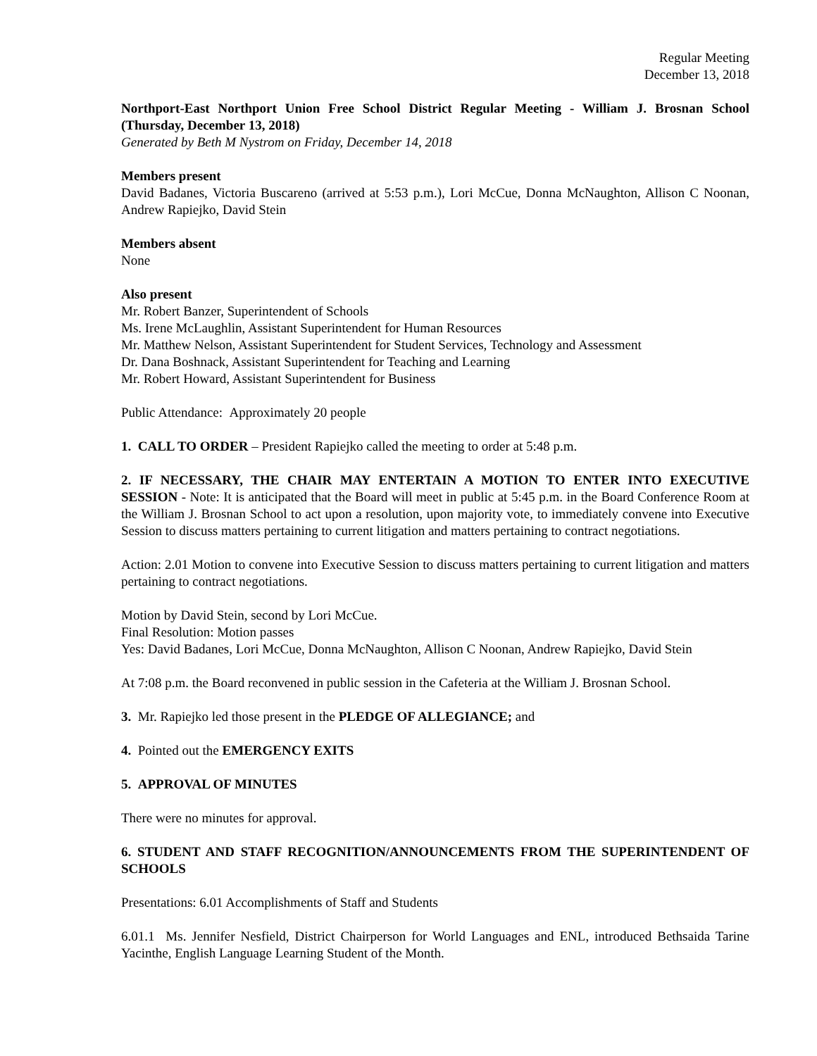Regular Meeting
December 13, 2018
Northport-East Northport Union Free School District Regular Meeting - William J. Brosnan School (Thursday, December 13, 2018)
Generated by Beth M Nystrom on Friday, December 14, 2018
Members present
David Badanes, Victoria Buscareno (arrived at 5:53 p.m.), Lori McCue, Donna McNaughton, Allison C Noonan, Andrew Rapiejko, David Stein
Members absent
None
Also present
Mr. Robert Banzer, Superintendent of Schools
Ms. Irene McLaughlin, Assistant Superintendent for Human Resources
Mr. Matthew Nelson, Assistant Superintendent for Student Services, Technology and Assessment
Dr. Dana Boshnack, Assistant Superintendent for Teaching and Learning
Mr. Robert Howard, Assistant Superintendent for Business
Public Attendance: Approximately 20 people
1. CALL TO ORDER – President Rapiejko called the meeting to order at 5:48 p.m.
2. IF NECESSARY, THE CHAIR MAY ENTERTAIN A MOTION TO ENTER INTO EXECUTIVE SESSION - Note: It is anticipated that the Board will meet in public at 5:45 p.m. in the Board Conference Room at the William J. Brosnan School to act upon a resolution, upon majority vote, to immediately convene into Executive Session to discuss matters pertaining to current litigation and matters pertaining to contract negotiations.
Action: 2.01 Motion to convene into Executive Session to discuss matters pertaining to current litigation and matters pertaining to contract negotiations.
Motion by David Stein, second by Lori McCue.
Final Resolution: Motion passes
Yes: David Badanes, Lori McCue, Donna McNaughton, Allison C Noonan, Andrew Rapiejko, David Stein
At 7:08 p.m. the Board reconvened in public session in the Cafeteria at the William J. Brosnan School.
3. Mr. Rapiejko led those present in the PLEDGE OF ALLEGIANCE; and
4. Pointed out the EMERGENCY EXITS
5. APPROVAL OF MINUTES
There were no minutes for approval.
6. STUDENT AND STAFF RECOGNITION/ANNOUNCEMENTS FROM THE SUPERINTENDENT OF SCHOOLS
Presentations: 6.01 Accomplishments of Staff and Students
6.01.1 Ms. Jennifer Nesfield, District Chairperson for World Languages and ENL, introduced Bethsaida Tarine Yacinthe, English Language Learning Student of the Month.